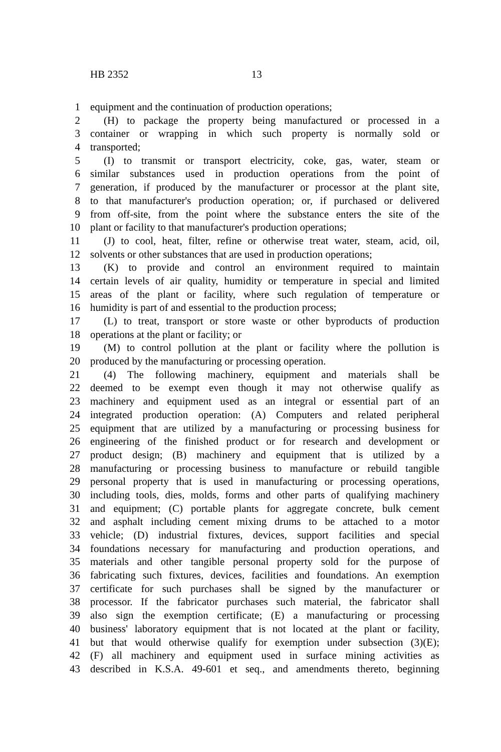HB 2352 13
1 equipment and the continuation of production operations;
2 (H) to package the property being manufactured or processed in a
3 container or wrapping in which such property is normally sold or
4 transported;
5 (I) to transmit or transport electricity, coke, gas, water, steam or
6 similar substances used in production operations from the point of
7 generation, if produced by the manufacturer or processor at the plant site,
8 to that manufacturer's production operation; or, if purchased or delivered
9 from off-site, from the point where the substance enters the site of the
10 plant or facility to that manufacturer's production operations;
11 (J) to cool, heat, filter, refine or otherwise treat water, steam, acid, oil,
12 solvents or other substances that are used in production operations;
13 (K) to provide and control an environment required to maintain
14 certain levels of air quality, humidity or temperature in special and limited
15 areas of the plant or facility, where such regulation of temperature or
16 humidity is part of and essential to the production process;
17 (L) to treat, transport or store waste or other byproducts of production
18 operations at the plant or facility; or
19 (M) to control pollution at the plant or facility where the pollution is
20 produced by the manufacturing or processing operation.
21 (4) The following machinery, equipment and materials shall be
22 deemed to be exempt even though it may not otherwise qualify as
23 machinery and equipment used as an integral or essential part of an
24 integrated production operation: (A) Computers and related peripheral
25 equipment that are utilized by a manufacturing or processing business for
26 engineering of the finished product or for research and development or
27 product design; (B) machinery and equipment that is utilized by a
28 manufacturing or processing business to manufacture or rebuild tangible
29 personal property that is used in manufacturing or processing operations,
30 including tools, dies, molds, forms and other parts of qualifying machinery
31 and equipment; (C) portable plants for aggregate concrete, bulk cement
32 and asphalt including cement mixing drums to be attached to a motor
33 vehicle; (D) industrial fixtures, devices, support facilities and special
34 foundations necessary for manufacturing and production operations, and
35 materials and other tangible personal property sold for the purpose of
36 fabricating such fixtures, devices, facilities and foundations. An exemption
37 certificate for such purchases shall be signed by the manufacturer or
38 processor. If the fabricator purchases such material, the fabricator shall
39 also sign the exemption certificate; (E) a manufacturing or processing
40 business' laboratory equipment that is not located at the plant or facility,
41 but that would otherwise qualify for exemption under subsection (3)(E);
42 (F) all machinery and equipment used in surface mining activities as
43 described in K.S.A. 49-601 et seq., and amendments thereto, beginning